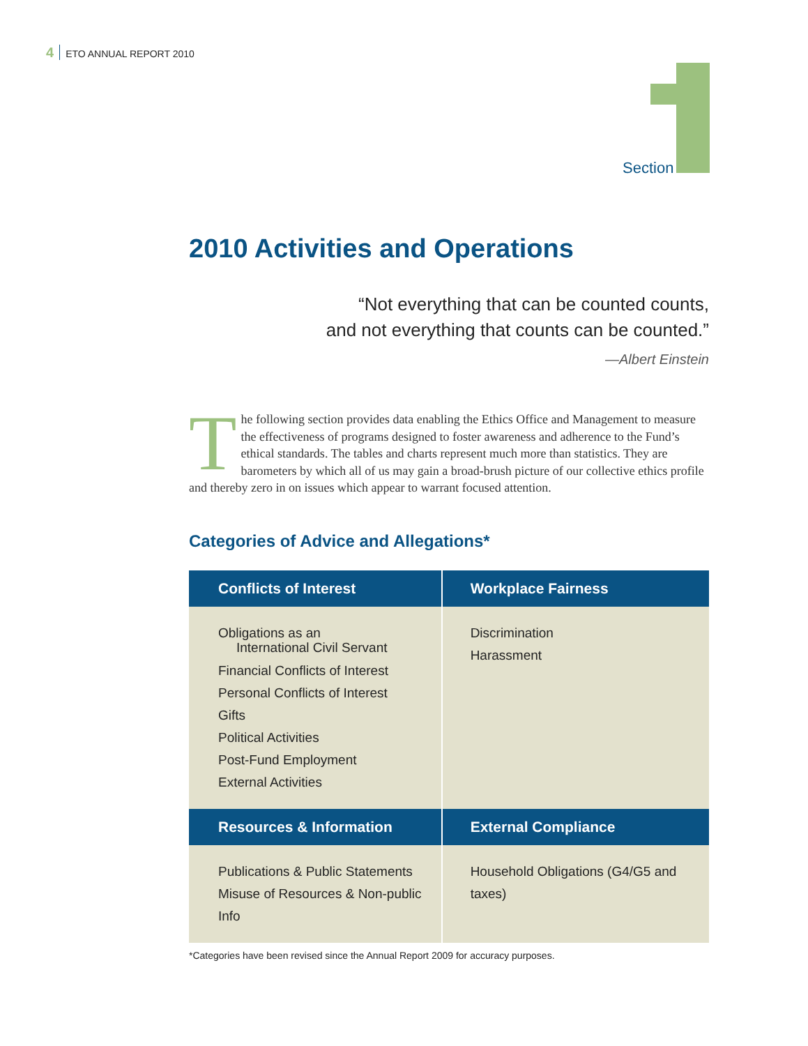4 ETO ANNUAL REPORT 2010
Section
2010 Activities and Operations
“Not everything that can be counted counts,
and not everything that counts can be counted.”
—Albert Einstein
The following section provides data enabling the Ethics Office and Management to measure the effectiveness of programs designed to foster awareness and adherence to the Fund’s ethical standards. The tables and charts represent much more than statistics. They are barometers by which all of us may gain a broad-brush picture of our collective ethics profile and thereby zero in on issues which appear to warrant focused attention.
Categories of Advice and Allegations*
| Conflicts of Interest | Workplace Fairness |
| --- | --- |
| Obligations as an International Civil Servant Financial Conflicts of Interest Personal Conflicts of Interest Gifts Political Activities Post-Fund Employment External Activities | Discrimination Harassment |
| Resources & Information | External Compliance |
| Publications & Public Statements Misuse of Resources & Non-public Info | Household Obligations (G4/G5 and taxes) |
*Categories have been revised since the Annual Report 2009 for accuracy purposes.